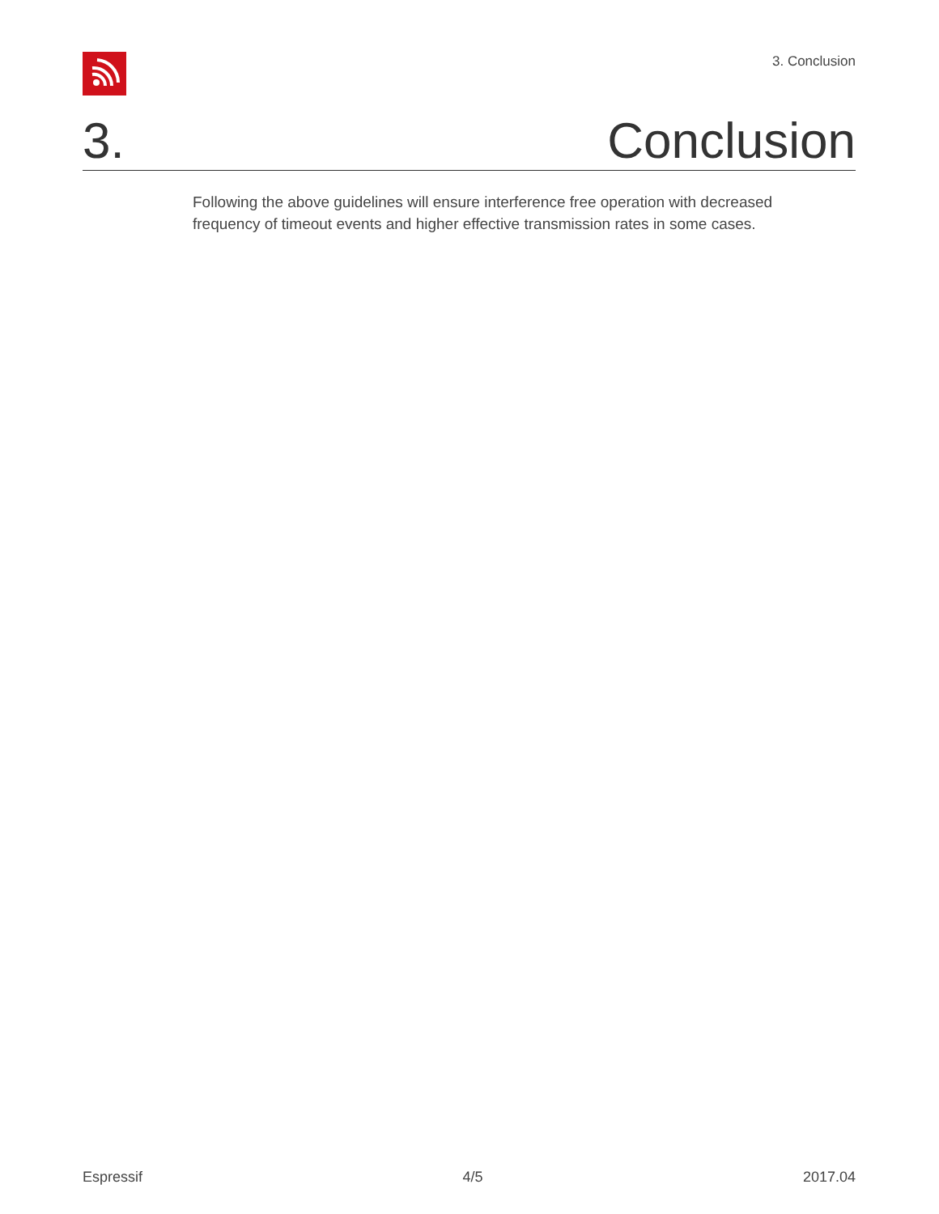3. Conclusion
3. Conclusion
Following the above guidelines will ensure interference free operation with decreased frequency of timeout events and higher effective transmission rates in some cases.
Espressif 4/5 2017.04